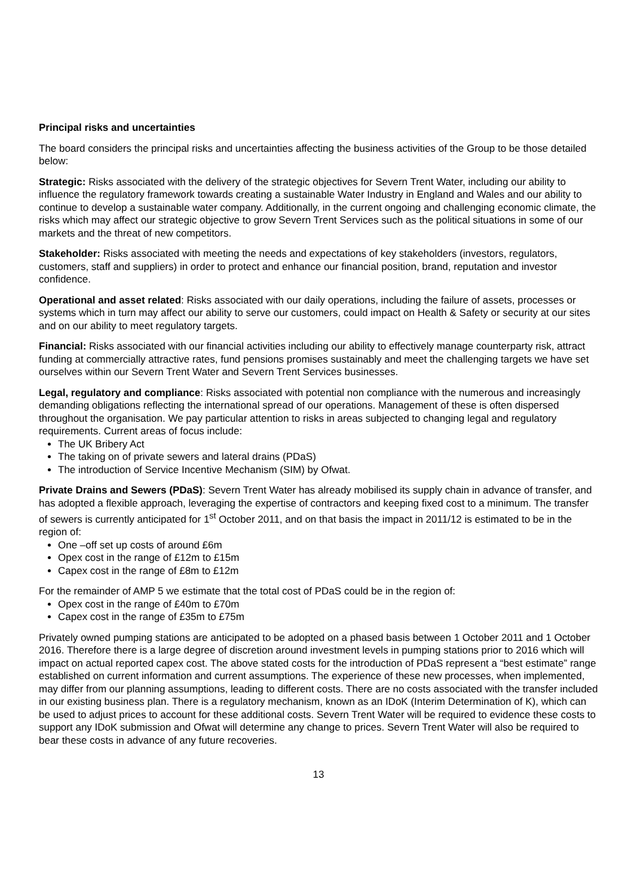Principal risks and uncertainties
The board considers the principal risks and uncertainties affecting the business activities of the Group to be those detailed below:
Strategic: Risks associated with the delivery of the strategic objectives for Severn Trent Water, including our ability to influence the regulatory framework towards creating a sustainable Water Industry in England and Wales and our ability to continue to develop a sustainable water company. Additionally, in the current ongoing and challenging economic climate, the risks which may affect our strategic objective to grow Severn Trent Services such as the political situations in some of our markets and the threat of new competitors.
Stakeholder: Risks associated with meeting the needs and expectations of key stakeholders (investors, regulators, customers, staff and suppliers) in order to protect and enhance our financial position, brand, reputation and investor confidence.
Operational and asset related: Risks associated with our daily operations, including the failure of assets, processes or systems which in turn may affect our ability to serve our customers, could impact on Health & Safety or security at our sites and on our ability to meet regulatory targets.
Financial: Risks associated with our financial activities including our ability to effectively manage counterparty risk, attract funding at commercially attractive rates, fund pensions promises sustainably and meet the challenging targets we have set ourselves within our Severn Trent Water and Severn Trent Services businesses.
Legal, regulatory and compliance: Risks associated with potential non compliance with the numerous and increasingly demanding obligations reflecting the international spread of our operations. Management of these is often dispersed throughout the organisation. We pay particular attention to risks in areas subjected to changing legal and regulatory requirements. Current areas of focus include:
The UK Bribery Act
The taking on of private sewers and lateral drains (PDaS)
The introduction of Service Incentive Mechanism (SIM) by Ofwat.
Private Drains and Sewers (PDaS): Severn Trent Water has already mobilised its supply chain in advance of transfer, and has adopted a flexible approach, leveraging the expertise of contractors and keeping fixed cost to a minimum. The transfer of sewers is currently anticipated for 1<sup>st</sup> October 2011, and on that basis the impact in 2011/12 is estimated to be in the region of:
One –off set up costs of around £6m
Opex cost in the range of £12m to £15m
Capex cost in the range of £8m to £12m
For the remainder of AMP 5 we estimate that the total cost of PDaS could be in the region of:
Opex cost in the range of £40m to £70m
Capex cost in the range of £35m to £75m
Privately owned pumping stations are anticipated to be adopted on a phased basis between 1 October 2011 and 1 October 2016. Therefore there is a large degree of discretion around investment levels in pumping stations prior to 2016 which will impact on actual reported capex cost. The above stated costs for the introduction of PDaS represent a “best estimate” range established on current information and current assumptions. The experience of these new processes, when implemented, may differ from our planning assumptions, leading to different costs. There are no costs associated with the transfer included in our existing business plan. There is a regulatory mechanism, known as an IDoK (Interim Determination of K), which can be used to adjust prices to account for these additional costs. Severn Trent Water will be required to evidence these costs to support any IDoK submission and Ofwat will determine any change to prices. Severn Trent Water will also be required to bear these costs in advance of any future recoveries.
13